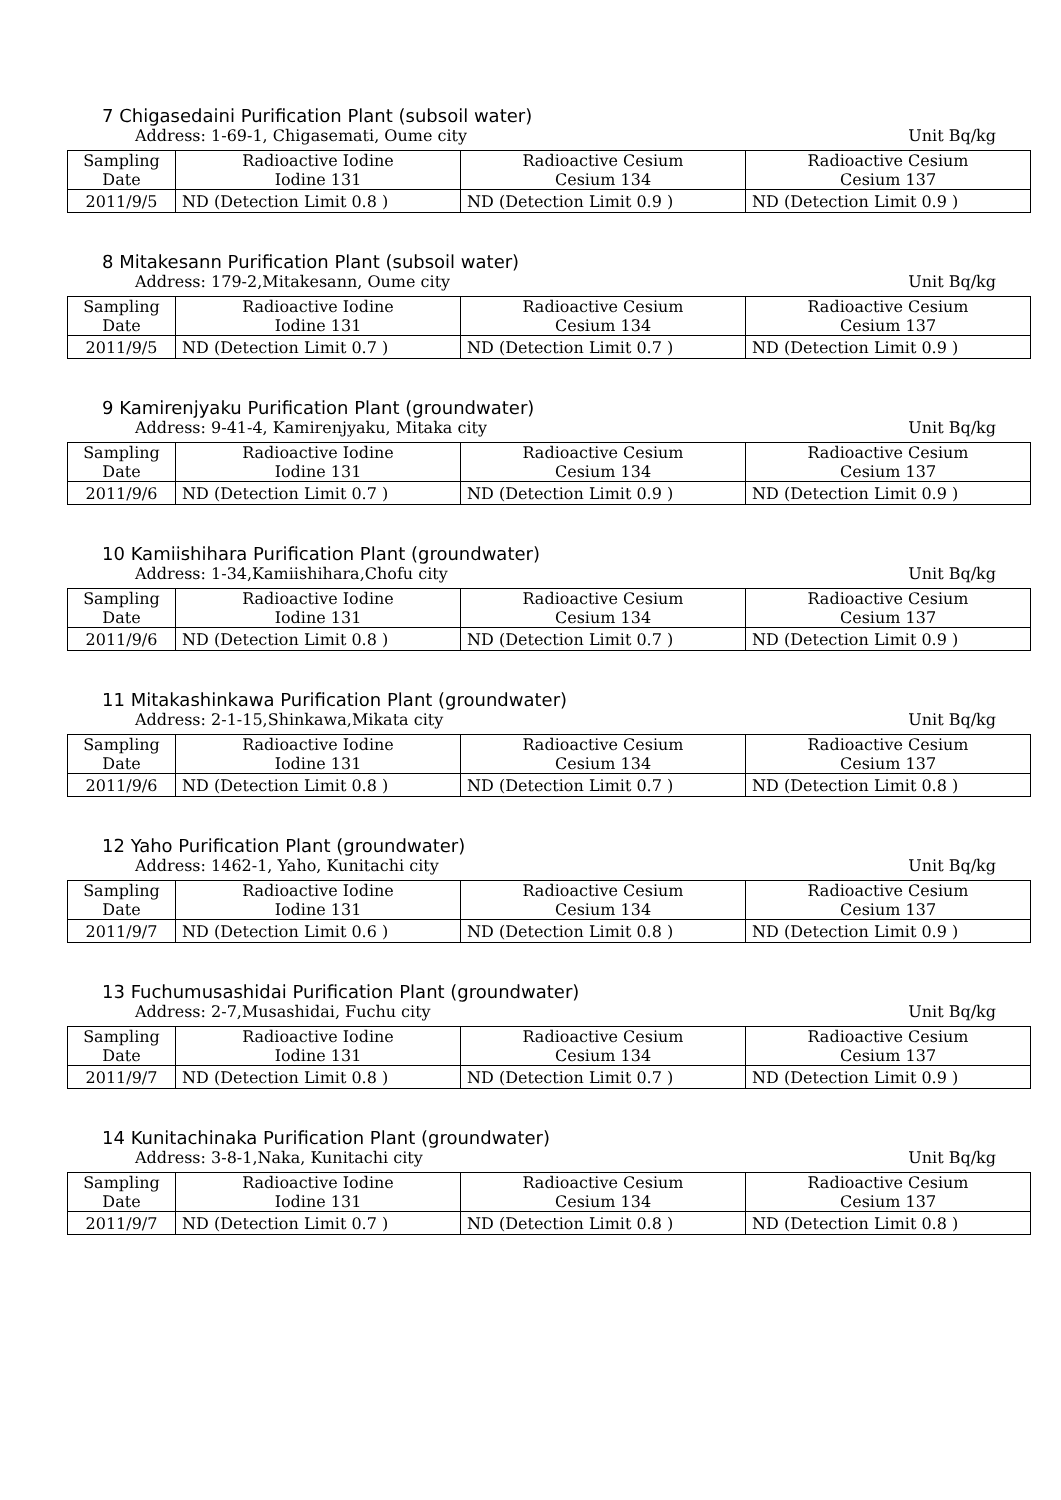7 Chigasedaini Purification Plant (subsoil water)
Address: 1-69-1, Chigasemati, Oume city Unit Bq/kg
| Sampling Date | Radioactive Iodine Iodine 131 | Radioactive Cesium Cesium 134 | Radioactive Cesium Cesium 137 |
| 2011/9/5 | ND (Detection Limit 0.8 ) | ND (Detection Limit 0.9 ) | ND (Detection Limit 0.9 ) |
8 Mitakesann Purification Plant (subsoil water)
Address: 179-2,Mitakesann, Oume city Unit Bq/kg
| Sampling Date | Radioactive Iodine Iodine 131 | Radioactive Cesium Cesium 134 | Radioactive Cesium Cesium 137 |
| 2011/9/5 | ND (Detection Limit 0.7 ) | ND (Detection Limit 0.7 ) | ND (Detection Limit 0.9 ) |
9 Kamirenjyaku Purification Plant (groundwater)
Address: 9-41-4, Kamirenjyaku, Mitaka city Unit Bq/kg
| Sampling Date | Radioactive Iodine Iodine 131 | Radioactive Cesium Cesium 134 | Radioactive Cesium Cesium 137 |
| 2011/9/6 | ND (Detection Limit 0.7 ) | ND (Detection Limit 0.9 ) | ND (Detection Limit 0.9 ) |
10 Kamiishihara Purification Plant (groundwater)
Address: 1-34,Kamiishihara,Chofu city Unit Bq/kg
| Sampling Date | Radioactive Iodine Iodine 131 | Radioactive Cesium Cesium 134 | Radioactive Cesium Cesium 137 |
| 2011/9/6 | ND (Detection Limit 0.8 ) | ND (Detection Limit 0.7 ) | ND (Detection Limit 0.9 ) |
11 Mitakashinkawa Purification Plant (groundwater)
Address: 2-1-15,Shinkawa,Mikata city Unit Bq/kg
| Sampling Date | Radioactive Iodine Iodine 131 | Radioactive Cesium Cesium 134 | Radioactive Cesium Cesium 137 |
| 2011/9/6 | ND (Detection Limit 0.8 ) | ND (Detection Limit 0.7 ) | ND (Detection Limit 0.8 ) |
12 Yaho Purification Plant (groundwater)
Address: 1462-1, Yaho, Kunitachi city Unit Bq/kg
| Sampling Date | Radioactive Iodine Iodine 131 | Radioactive Cesium Cesium 134 | Radioactive Cesium Cesium 137 |
| 2011/9/7 | ND (Detection Limit 0.6 ) | ND (Detection Limit 0.8 ) | ND (Detection Limit 0.9 ) |
13 Fuchumusashidai Purification Plant (groundwater)
Address: 2-7,Musashidai, Fuchu city Unit Bq/kg
| Sampling Date | Radioactive Iodine Iodine 131 | Radioactive Cesium Cesium 134 | Radioactive Cesium Cesium 137 |
| 2011/9/7 | ND (Detection Limit 0.8 ) | ND (Detection Limit 0.7 ) | ND (Detection Limit 0.9 ) |
14 Kunitachinaka Purification Plant (groundwater)
Address: 3-8-1,Naka, Kunitachi city Unit Bq/kg
| Sampling Date | Radioactive Iodine Iodine 131 | Radioactive Cesium Cesium 134 | Radioactive Cesium Cesium 137 |
| 2011/9/7 | ND (Detection Limit 0.7 ) | ND (Detection Limit 0.8 ) | ND (Detection Limit 0.8 ) |